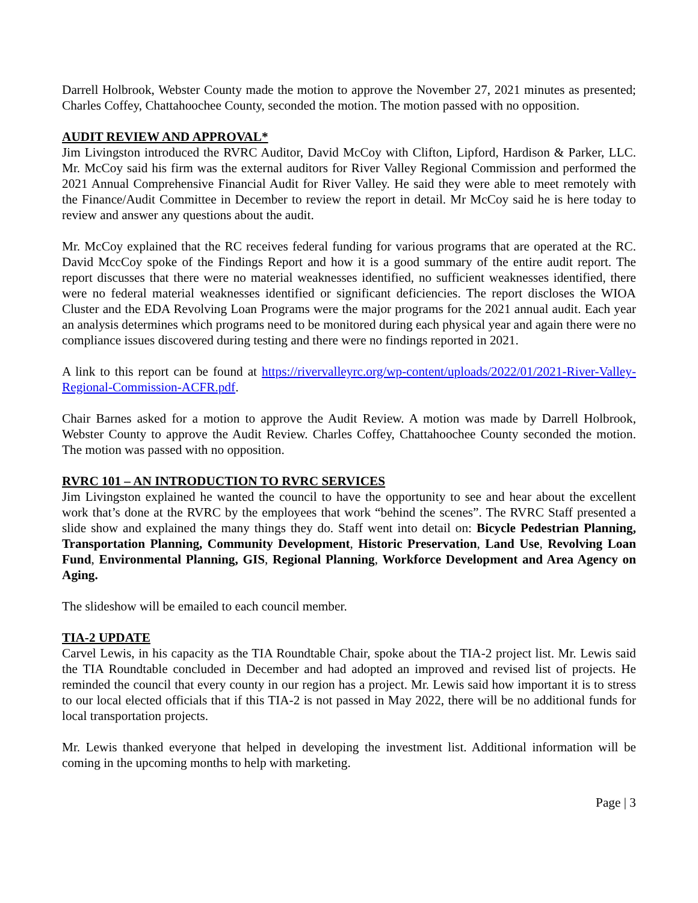Darrell Holbrook, Webster County made the motion to approve the November 27, 2021 minutes as presented; Charles Coffey, Chattahoochee County, seconded the motion. The motion passed with no opposition.
AUDIT REVIEW AND APPROVAL*
Jim Livingston introduced the RVRC Auditor, David McCoy with Clifton, Lipford, Hardison & Parker, LLC. Mr. McCoy said his firm was the external auditors for River Valley Regional Commission and performed the 2021 Annual Comprehensive Financial Audit for River Valley. He said they were able to meet remotely with the Finance/Audit Committee in December to review the report in detail. Mr McCoy said he is here today to review and answer any questions about the audit.
Mr. McCoy explained that the RC receives federal funding for various programs that are operated at the RC. David MccCoy spoke of the Findings Report and how it is a good summary of the entire audit report. The report discusses that there were no material weaknesses identified, no sufficient weaknesses identified, there were no federal material weaknesses identified or significant deficiencies. The report discloses the WIOA Cluster and the EDA Revolving Loan Programs were the major programs for the 2021 annual audit. Each year an analysis determines which programs need to be monitored during each physical year and again there were no compliance issues discovered during testing and there were no findings reported in 2021.
A link to this report can be found at https://rivervalleyrc.org/wp-content/uploads/2022/01/2021-River-Valley-Regional-Commission-ACFR.pdf.
Chair Barnes asked for a motion to approve the Audit Review. A motion was made by Darrell Holbrook, Webster County to approve the Audit Review. Charles Coffey, Chattahoochee County seconded the motion. The motion was passed with no opposition.
RVRC 101 – AN INTRODUCTION TO RVRC SERVICES
Jim Livingston explained he wanted the council to have the opportunity to see and hear about the excellent work that’s done at the RVRC by the employees that work “behind the scenes”. The RVRC Staff presented a slide show and explained the many things they do. Staff went into detail on: Bicycle Pedestrian Planning, Transportation Planning, Community Development, Historic Preservation, Land Use, Revolving Loan Fund, Environmental Planning, GIS, Regional Planning, Workforce Development and Area Agency on Aging.
The slideshow will be emailed to each council member.
TIA-2 UPDATE
Carvel Lewis, in his capacity as the TIA Roundtable Chair, spoke about the TIA-2 project list. Mr. Lewis said the TIA Roundtable concluded in December and had adopted an improved and revised list of projects. He reminded the council that every county in our region has a project. Mr. Lewis said how important it is to stress to our local elected officials that if this TIA-2 is not passed in May 2022, there will be no additional funds for local transportation projects.
Mr. Lewis thanked everyone that helped in developing the investment list. Additional information will be coming in the upcoming months to help with marketing.
Page | 3